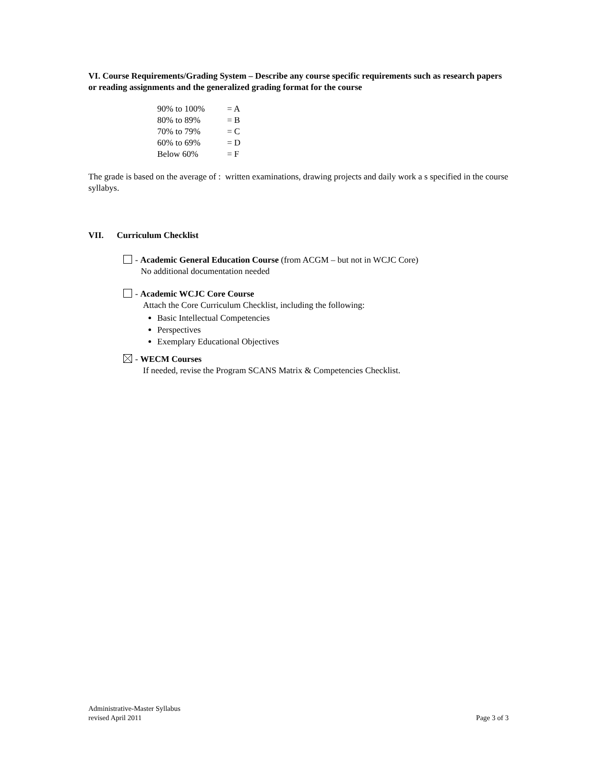VI. Course Requirements/Grading System – Describe any course specific requirements such as research papers or reading assignments and the generalized grading format for the course
| 90% to 100% | = A |
| 80% to 89% | = B |
| 70% to 79% | = C |
| 60% to 69% | = D |
| Below 60% | = F |
The grade is based on the average of : written examinations, drawing projects and daily work a s specified in the course syllabys.
VII. Curriculum Checklist
- Academic General Education Course (from ACGM – but not in WCJC Core)
No additional documentation needed
- Academic WCJC Core Course
Attach the Core Curriculum Checklist, including the following:
Basic Intellectual Competencies
Perspectives
Exemplary Educational Objectives
- WECM Courses
If needed, revise the Program SCANS Matrix & Competencies Checklist.
Administrative-Master Syllabus
revised April 2011 Page 3 of 3